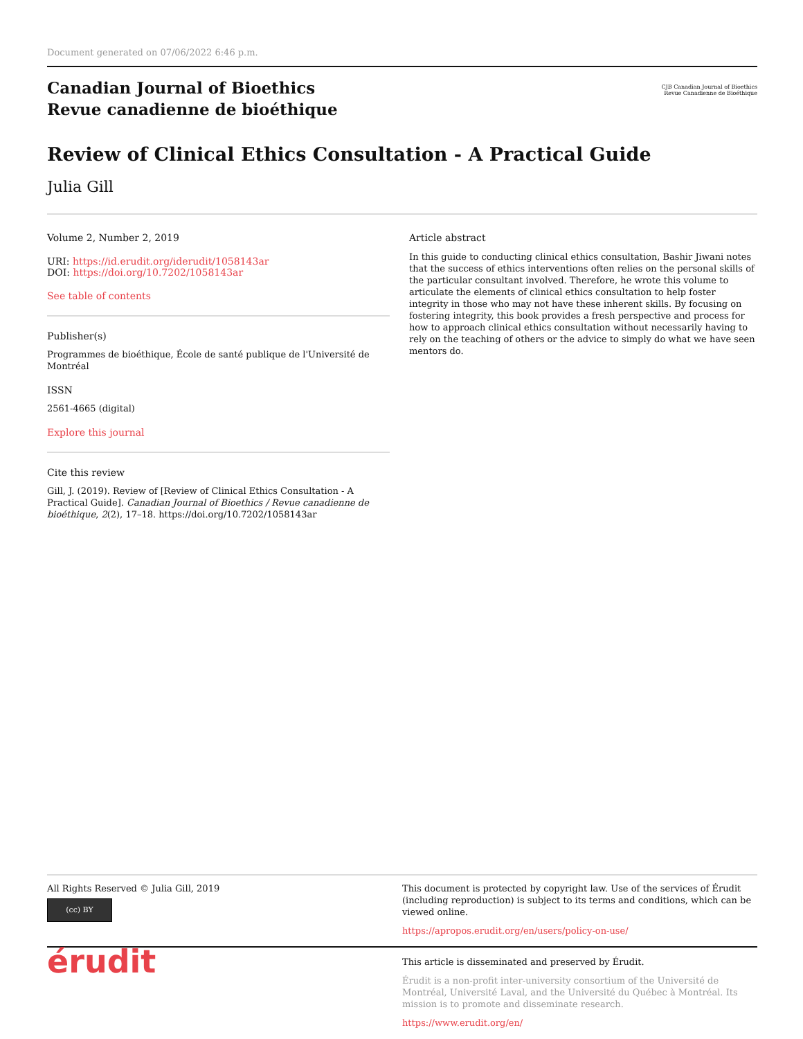Document generated on 07/06/2022 6:46 p.m.
Canadian Journal of Bioethics
Revue canadienne de bioéthique
CJB Canadian Journal of Bioethics
Revue Canadienne de Bioéthique
Review of Clinical Ethics Consultation - A Practical Guide
Julia Gill
Volume 2, Number 2, 2019
URI: https://id.erudit.org/iderudit/1058143ar
DOI: https://doi.org/10.7202/1058143ar
See table of contents
Publisher(s)
Programmes de bioéthique, École de santé publique de l'Université de Montréal
ISSN
2561-4665 (digital)
Explore this journal
Cite this review
Gill, J. (2019). Review of [Review of Clinical Ethics Consultation - A Practical Guide]. Canadian Journal of Bioethics / Revue canadienne de bioéthique, 2(2), 17–18. https://doi.org/10.7202/1058143ar
Article abstract
In this guide to conducting clinical ethics consultation, Bashir Jiwani notes that the success of ethics interventions often relies on the personal skills of the particular consultant involved. Therefore, he wrote this volume to articulate the elements of clinical ethics consultation to help foster integrity in those who may not have these inherent skills. By focusing on fostering integrity, this book provides a fresh perspective and process for how to approach clinical ethics consultation without necessarily having to rely on the teaching of others or the advice to simply do what we have seen mentors do.
All Rights Reserved © Julia Gill, 2019
(cc) BY
This document is protected by copyright law. Use of the services of Érudit (including reproduction) is subject to its terms and conditions, which can be viewed online.
https://apropos.erudit.org/en/users/policy-on-use/
érudit
This article is disseminated and preserved by Érudit.
Érudit is a non-profit inter-university consortium of the Université de Montréal, Université Laval, and the Université du Québec à Montréal. Its mission is to promote and disseminate research.
https://www.erudit.org/en/